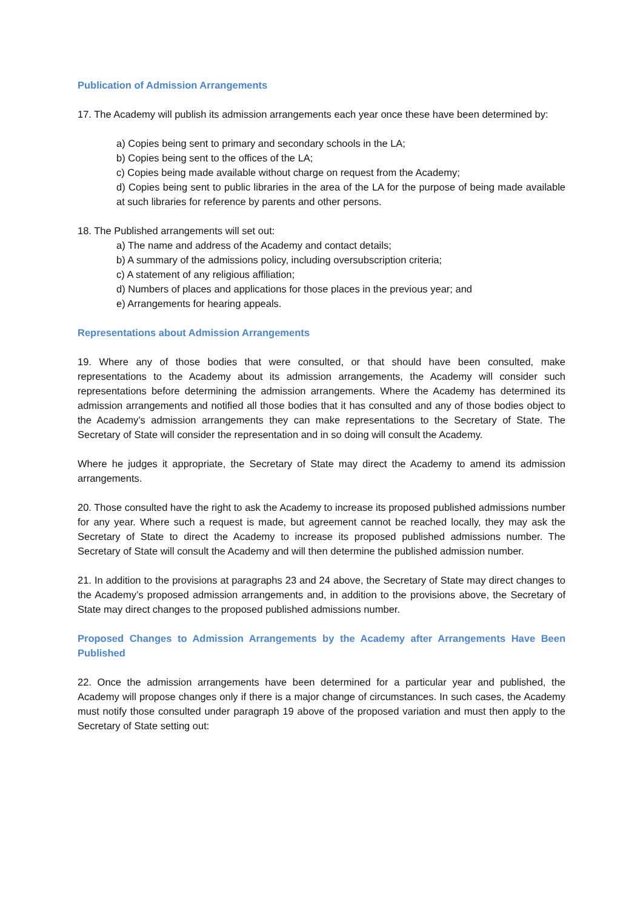Publication of Admission Arrangements
17. The Academy will publish its admission arrangements each year once these have been determined by:
a) Copies being sent to primary and secondary schools in the LA;
b) Copies being sent to the offices of the LA;
c) Copies being made available without charge on request from the Academy;
d) Copies being sent to public libraries in the area of the LA for the purpose of being made available at such libraries for reference by parents and other persons.
18. The Published arrangements will set out:
a) The name and address of the Academy and contact details;
b) A summary of the admissions policy, including oversubscription criteria;
c) A statement of any religious affiliation;
d) Numbers of places and applications for those places in the previous year; and
e) Arrangements for hearing appeals.
Representations about Admission Arrangements
19. Where any of those bodies that were consulted, or that should have been consulted, make representations to the Academy about its admission arrangements, the Academy will consider such representations before determining the admission arrangements. Where the Academy has determined its admission arrangements and notified all those bodies that it has consulted and any of those bodies object to the Academy’s admission arrangements they can make representations to the Secretary of State. The Secretary of State will consider the representation and in so doing will consult the Academy.
Where he judges it appropriate, the Secretary of State may direct the Academy to amend its admission arrangements.
20. Those consulted have the right to ask the Academy to increase its proposed published admissions number for any year. Where such a request is made, but agreement cannot be reached locally, they may ask the Secretary of State to direct the Academy to increase its proposed published admissions number. The Secretary of State will consult the Academy and will then determine the published admission number.
21. In addition to the provisions at paragraphs 23 and 24 above, the Secretary of State may direct changes to the Academy’s proposed admission arrangements and, in addition to the provisions above, the Secretary of State may direct changes to the proposed published admissions number.
Proposed Changes to Admission Arrangements by the Academy after Arrangements Have Been Published
22. Once the admission arrangements have been determined for a particular year and published, the Academy will propose changes only if there is a major change of circumstances. In such cases, the Academy must notify those consulted under paragraph 19 above of the proposed variation and must then apply to the Secretary of State setting out: